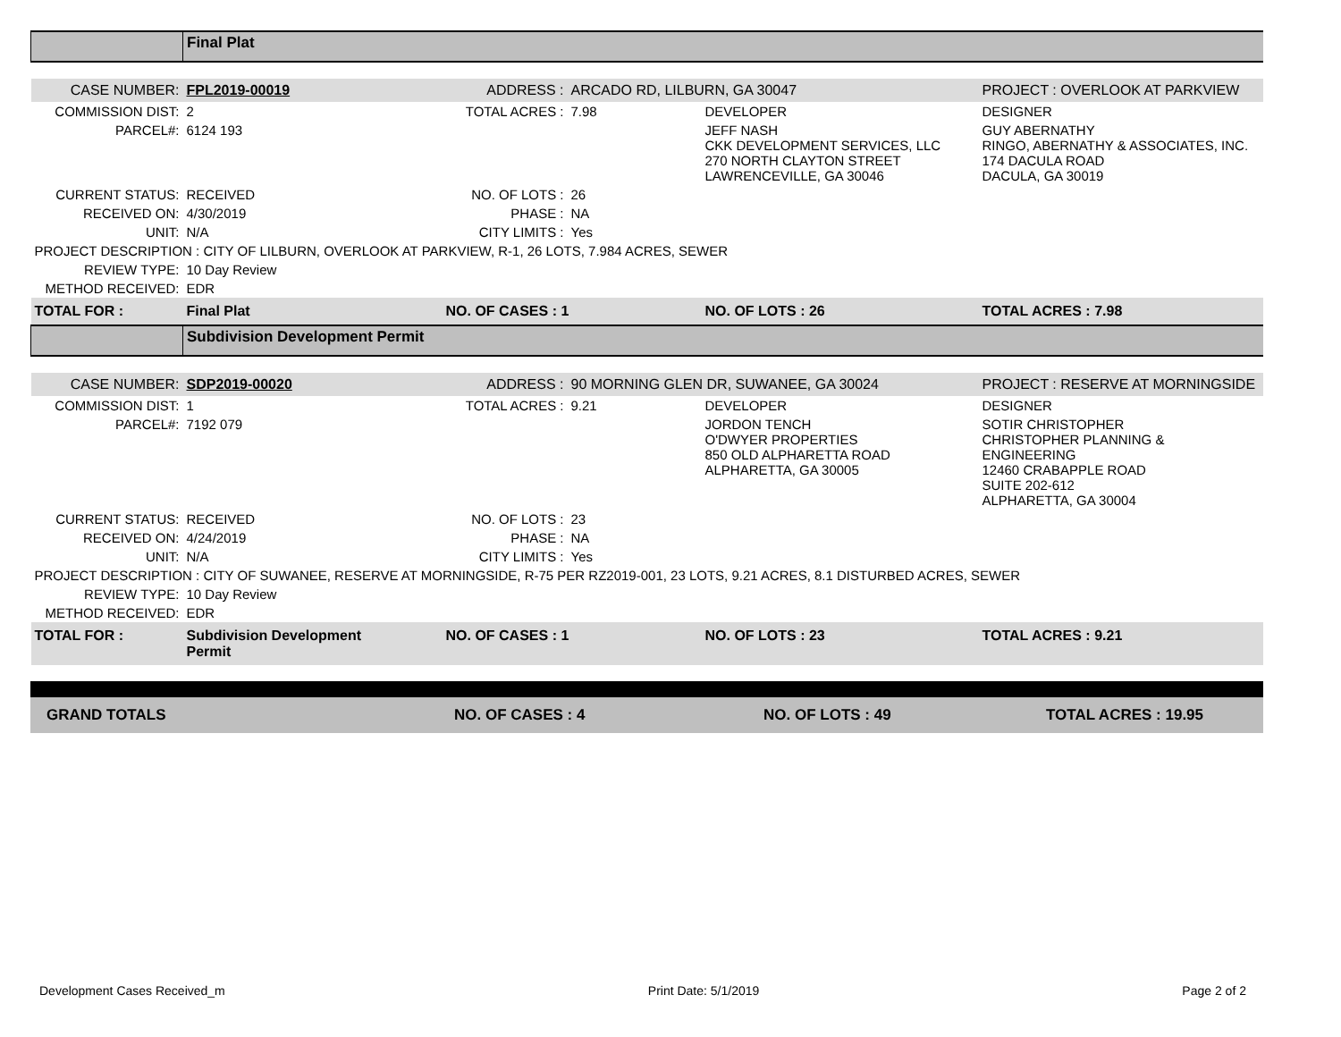| | Final Plat | | | | |
| CASE NUMBER: | FPL2019-00019 | ADDRESS : | ARCADO RD, LILBURN, GA 30047 | | PROJECT : OVERLOOK AT PARKVIEW |
| COMMISSION DIST: | 2 | TOTAL ACRES : | 7.98 | DEVELOPER | DESIGNER |
| PARCEL#: | 6124 193 | | | JEFF NASH CKK DEVELOPMENT SERVICES, LLC 270 NORTH CLAYTON STREET LAWRENCEVILLE, GA 30046 | GUY ABERNATHY RINGO, ABERNATHY & ASSOCIATES, INC. 174 DACULA ROAD DACULA, GA 30019 |
| CURRENT STATUS: | RECEIVED | NO. OF LOTS : | 26 | | |
| RECEIVED ON: | 4/30/2019 | PHASE : | NA | | |
| UNIT: | N/A | CITY LIMITS : | Yes | | |
| PROJECT DESCRIPTION : CITY OF LILBURN, OVERLOOK AT PARKVIEW, R-1, 26 LOTS, 7.984 ACRES, SEWER | | | | | |
| REVIEW TYPE: | 10 Day Review | | | | |
| METHOD RECEIVED: | EDR | | | | |
| TOTAL FOR : | Final Plat | NO. OF CASES : 1 | | NO. OF LOTS : 26 | TOTAL ACRES : 7.98 |
| | Subdivision Development Permit | | | | |
| CASE NUMBER: | SDP2019-00020 | ADDRESS : | 90 MORNING GLEN DR, SUWANEE, GA 30024 | | PROJECT : RESERVE AT MORNINGSIDE |
| COMMISSION DIST: | 1 | TOTAL ACRES : | 9.21 | DEVELOPER | DESIGNER |
| PARCEL#: | 7192 079 | | | JORDON TENCH O'DWYER PROPERTIES 850 OLD ALPHARETTA ROAD ALPHARETTA, GA 30005 | SOTIR CHRISTOPHER CHRISTOPHER PLANNING & ENGINEERING 12460 CRABAPPLE ROAD SUITE 202-612 ALPHARETTA, GA 30004 |
| CURRENT STATUS: | RECEIVED | NO. OF LOTS : | 23 | | |
| RECEIVED ON: | 4/24/2019 | PHASE : | NA | | |
| UNIT: | N/A | CITY LIMITS : | Yes | | |
| PROJECT DESCRIPTION : CITY OF SUWANEE, RESERVE AT MORNINGSIDE, R-75 PER RZ2019-001, 23 LOTS, 9.21 ACRES, 8.1 DISTURBED ACRES, SEWER | | | | | |
| REVIEW TYPE: | 10 Day Review | | | | |
| METHOD RECEIVED: | EDR | | | | |
| TOTAL FOR : | Subdivision Development Permit | NO. OF CASES : 1 | | NO. OF LOTS : 23 | TOTAL ACRES : 9.21 |
| GRAND TOTALS | NO. OF CASES : 4 | NO. OF LOTS : 49 | TOTAL ACRES : 19.95 |
Development Cases Received_m Print Date: 5/1/2019 Page 2 of 2